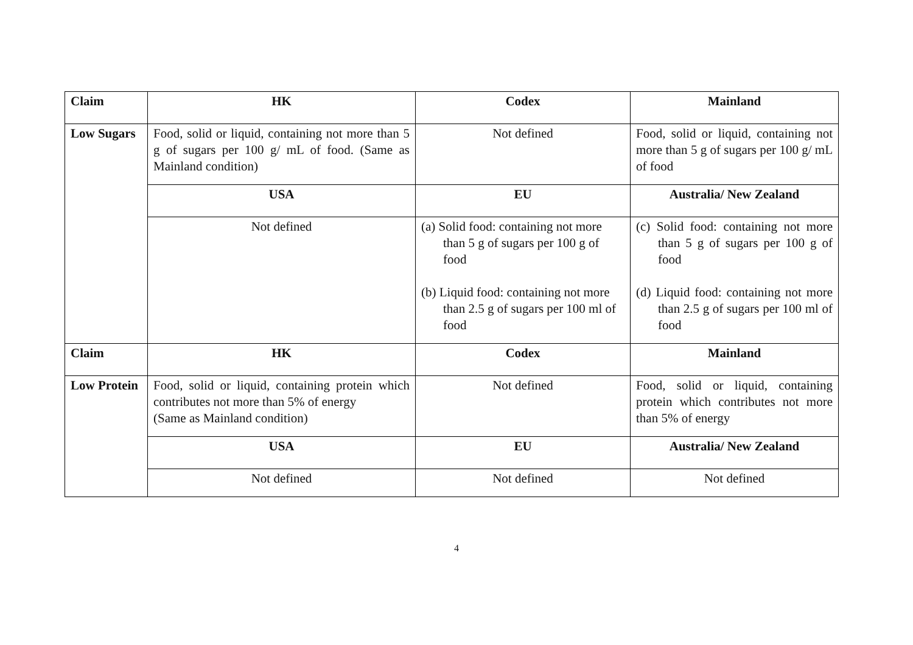| Claim | HK | Codex | Mainland |
| --- | --- | --- | --- |
| Low Sugars | Food, solid or liquid, containing not more than 5 g of sugars per 100 g/ mL of food. (Same as Mainland condition) | Not defined | Food, solid or liquid, containing not more than 5 g of sugars per 100 g/ mL of food |
| | USA | EU | Australia/ New Zealand |
| | Not defined | (a) Solid food: containing not more than 5 g of sugars per 100 g of food (b) Liquid food: containing not more than 2.5 g of sugars per 100 ml of food | (c) Solid food: containing not more than 5 g of sugars per 100 g of food (d) Liquid food: containing not more than 2.5 g of sugars per 100 ml of food |
| Claim | HK | Codex | Mainland |
| Low Protein | Food, solid or liquid, containing protein which contributes not more than 5% of energy (Same as Mainland condition) | Not defined | Food, solid or liquid, containing protein which contributes not more than 5% of energy |
| | USA | EU | Australia/ New Zealand |
| | Not defined | Not defined | Not defined |
4